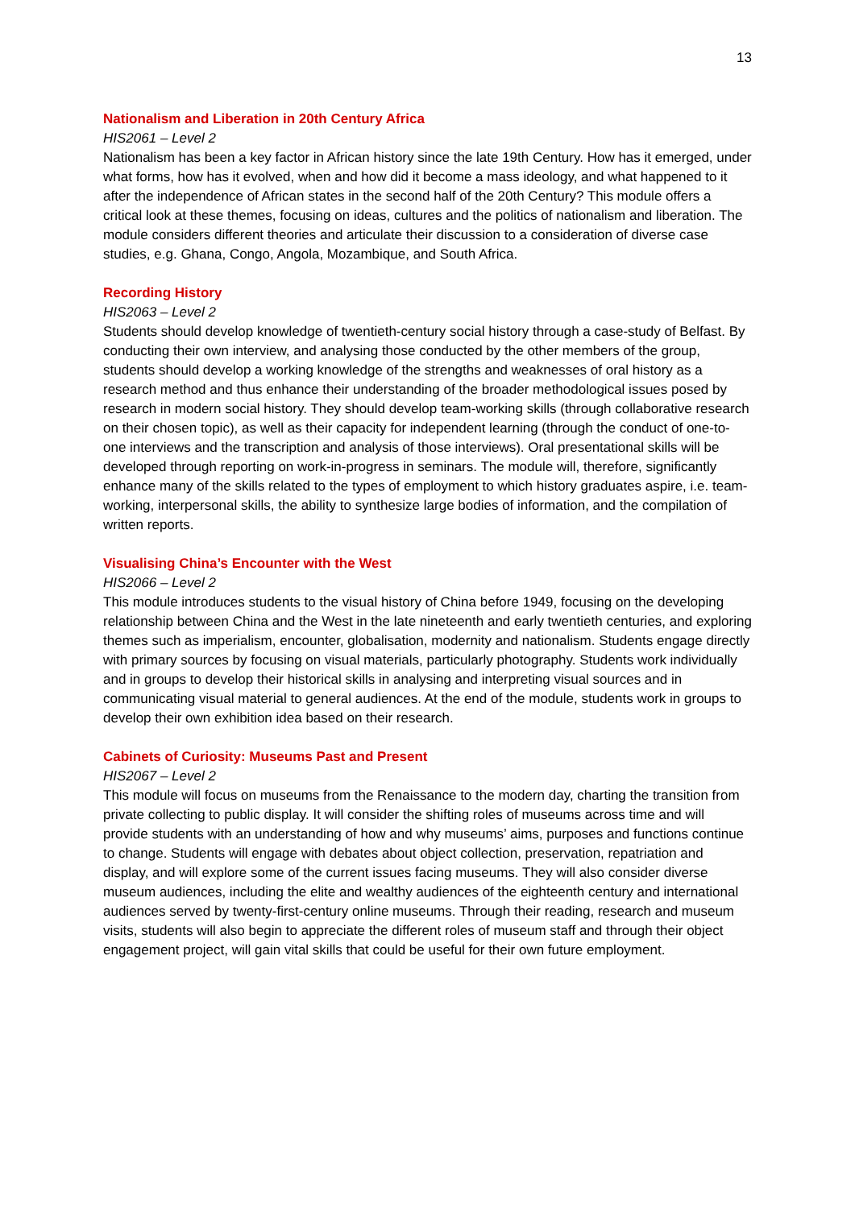13
Nationalism and Liberation in 20th Century Africa
HIS2061 – Level 2
Nationalism has been a key factor in African history since the late 19th Century. How has it emerged, under what forms, how has it evolved, when and how did it become a mass ideology, and what happened to it after the independence of African states in the second half of the 20th Century? This module offers a critical look at these themes, focusing on ideas, cultures and the politics of nationalism and liberation. The module considers different theories and articulate their discussion to a consideration of diverse case studies, e.g. Ghana, Congo, Angola, Mozambique, and South Africa.
Recording History
HIS2063 – Level 2
Students should develop knowledge of twentieth-century social history through a case-study of Belfast. By conducting their own interview, and analysing those conducted by the other members of the group, students should develop a working knowledge of the strengths and weaknesses of oral history as a research method and thus enhance their understanding of the broader methodological issues posed by research in modern social history. They should develop team-working skills (through collaborative research on their chosen topic), as well as their capacity for independent learning (through the conduct of one-to-one interviews and the transcription and analysis of those interviews). Oral presentational skills will be developed through reporting on work-in-progress in seminars. The module will, therefore, significantly enhance many of the skills related to the types of employment to which history graduates aspire, i.e. team-working, interpersonal skills, the ability to synthesize large bodies of information, and the compilation of written reports.
Visualising China’s Encounter with the West
HIS2066 – Level 2
This module introduces students to the visual history of China before 1949, focusing on the developing relationship between China and the West in the late nineteenth and early twentieth centuries, and exploring themes such as imperialism, encounter, globalisation, modernity and nationalism. Students engage directly with primary sources by focusing on visual materials, particularly photography. Students work individually and in groups to develop their historical skills in analysing and interpreting visual sources and in communicating visual material to general audiences. At the end of the module, students work in groups to develop their own exhibition idea based on their research.
Cabinets of Curiosity: Museums Past and Present
HIS2067 – Level 2
This module will focus on museums from the Renaissance to the modern day, charting the transition from private collecting to public display. It will consider the shifting roles of museums across time and will provide students with an understanding of how and why museums’ aims, purposes and functions continue to change. Students will engage with debates about object collection, preservation, repatriation and display, and will explore some of the current issues facing museums. They will also consider diverse museum audiences, including the elite and wealthy audiences of the eighteenth century and international audiences served by twenty-first-century online museums. Through their reading, research and museum visits, students will also begin to appreciate the different roles of museum staff and through their object engagement project, will gain vital skills that could be useful for their own future employment.